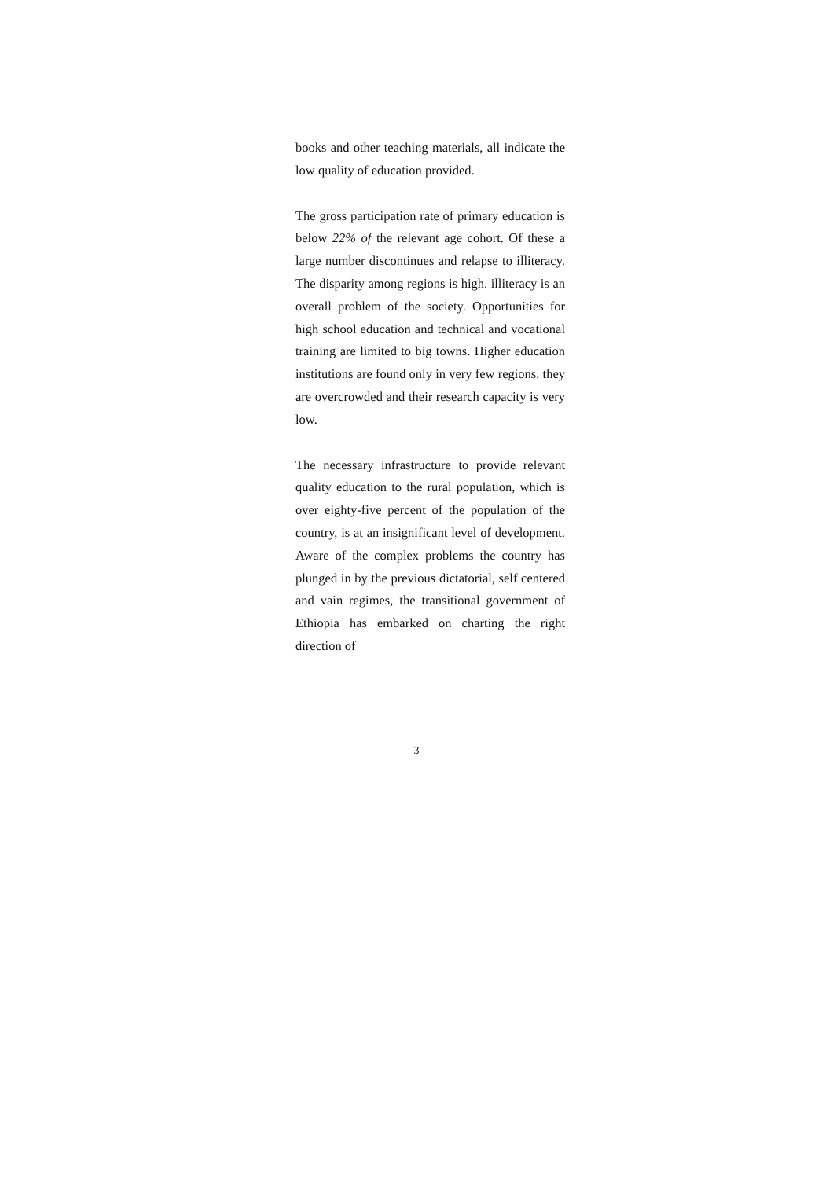books and other teaching materials, all indicate the low quality of education provided.
The gross participation rate of primary education is below 22% of the relevant age cohort. Of these a large number discontinues and relapse to illiteracy. The disparity among regions is high. illiteracy is an overall problem of the society. Opportunities for high school education and technical and vocational training are limited to big towns. Higher education institutions are found only in very few regions. they are overcrowded and their research capacity is very low.
The necessary infrastructure to provide relevant quality education to the rural population, which is over eighty-five percent of the population of the country, is at an insignificant level of development. Aware of the complex problems the country has plunged in by the previous dictatorial, self centered and vain regimes, the transitional government of Ethiopia has embarked on charting the right direction of
3